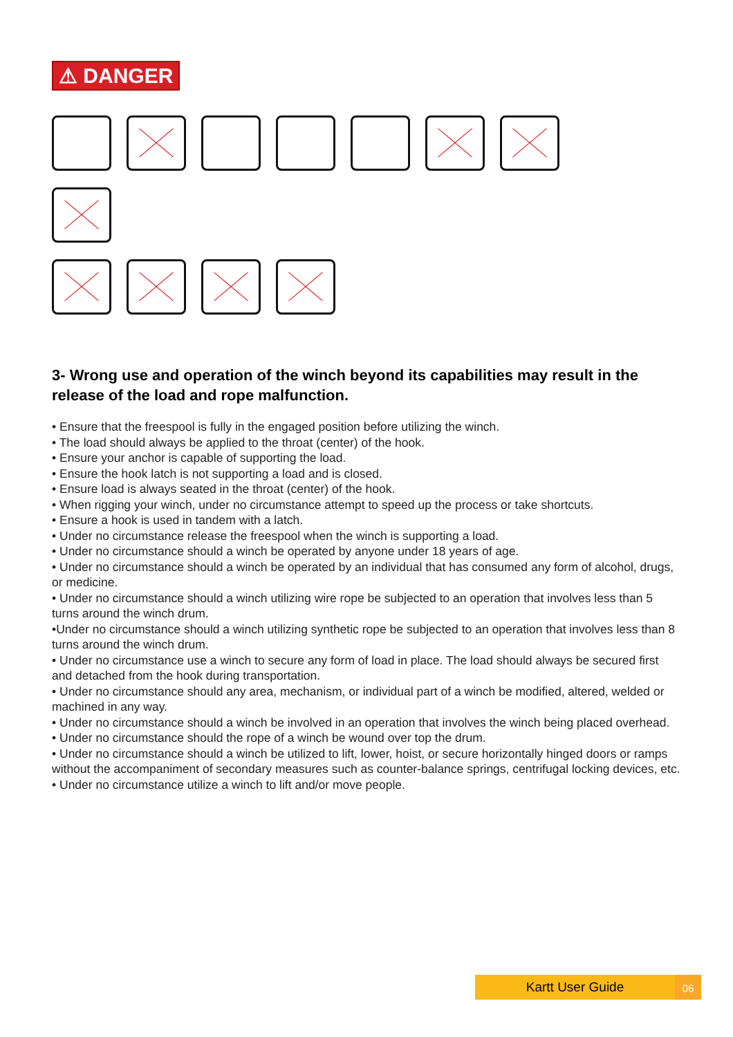⚠ DANGER
3- Wrong use and operation of the winch beyond its capabilities may result in the release of the load and rope malfunction.
• Ensure that the freespool is fully in the engaged position before utilizing the winch.
• The load should always be applied to the throat (center) of the hook.
• Ensure your anchor is capable of supporting the load.
• Ensure the hook latch is not supporting a load and is closed.
• Ensure load is always seated in the throat (center) of the hook.
• When rigging your winch, under no circumstance attempt to speed up the process or take shortcuts.
• Ensure a hook is used in tandem with a latch.
• Under no circumstance release the freespool when the winch is supporting a load.
• Under no circumstance should a winch be operated by anyone under 18 years of age.
• Under no circumstance should a winch be operated by an individual that has consumed any form of alcohol, drugs, or medicine.
• Under no circumstance should a winch utilizing wire rope be subjected to an operation that involves less than 5 turns around the winch drum.
•Under no circumstance should a winch utilizing synthetic rope be subjected to an operation that involves less than 8 turns around the winch drum.
• Under no circumstance use a winch to secure any form of load in place. The load should always be secured first and detached from the hook during transportation.
• Under no circumstance should any area, mechanism, or individual part of a winch be modified, altered, welded or machined in any way.
• Under no circumstance should a winch be involved in an operation that involves the winch being placed overhead.
• Under no circumstance should the rope of a winch be wound over top the drum.
• Under no circumstance should a winch be utilized to lift, lower, hoist, or secure horizontally hinged doors or ramps without the accompaniment of secondary measures such as counter-balance springs, centrifugal locking devices, etc.
• Under no circumstance utilize a winch to lift and/or move people.
Kartt User Guide 06